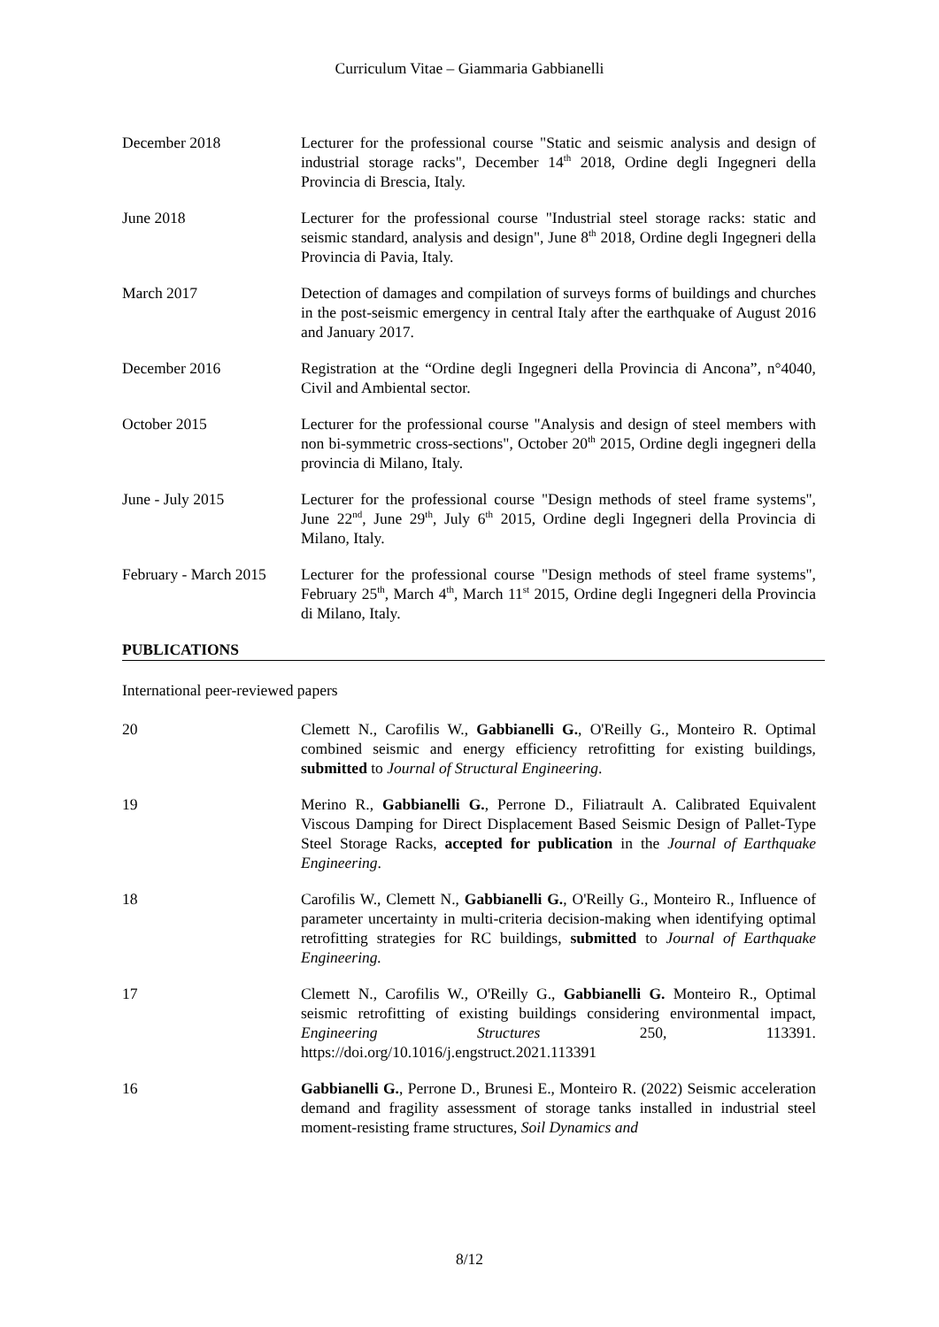Curriculum Vitae – Giammaria Gabbianelli
December 2018 Lecturer for the professional course "Static and seismic analysis and design of industrial storage racks", December 14<sup>th</sup> 2018, Ordine degli Ingegneri della Provincia di Brescia, Italy.
June 2018 Lecturer for the professional course "Industrial steel storage racks: static and seismic standard, analysis and design", June 8<sup>th</sup> 2018, Ordine degli Ingegneri della Provincia di Pavia, Italy.
March 2017 Detection of damages and compilation of surveys forms of buildings and churches in the post-seismic emergency in central Italy after the earthquake of August 2016 and January 2017.
December 2016 Registration at the “Ordine degli Ingegneri della Provincia di Ancona”, n°4040, Civil and Ambiental sector.
October 2015 Lecturer for the professional course "Analysis and design of steel members with non bi-symmetric cross-sections", October 20<sup>th</sup> 2015, Ordine degli ingegneri della provincia di Milano, Italy.
June - July 2015 Lecturer for the professional course "Design methods of steel frame systems", June 22<sup>nd</sup>, June 29<sup>th</sup>, July 6<sup>th</sup> 2015, Ordine degli Ingegneri della Provincia di Milano, Italy.
February - March 2015
Lecturer for the professional course "Design methods of steel frame systems", February 25<sup>th</sup>, March 4<sup>th</sup>, March 11<sup>st</sup> 2015, Ordine degli Ingegneri della Provincia di Milano, Italy.
PUBLICATIONS
International peer-reviewed papers
20 Clemett N., Carofilis W., Gabbianelli G., O'Reilly G., Monteiro R. Optimal combined seismic and energy efficiency retrofitting for existing buildings, submitted to Journal of Structural Engineering.
19 Merino R., Gabbianelli G., Perrone D., Filiatrault A. Calibrated Equivalent Viscous Damping for Direct Displacement Based Seismic Design of Pallet-Type Steel Storage Racks, accepted for publication in the Journal of Earthquake Engineering.
18 Carofilis W., Clemett N., Gabbianelli G., O'Reilly G., Monteiro R., Influence of parameter uncertainty in multi-criteria decision-making when identifying optimal retrofitting strategies for RC buildings, submitted to Journal of Earthquake Engineering.
17 Clemett N., Carofilis W., O'Reilly G., Gabbianelli G. Monteiro R., Optimal seismic retrofitting of existing buildings considering environmental impact, Engineering Structures 250, 113391. https://doi.org/10.1016/j.engstruct.2021.113391
16 Gabbianelli G., Perrone D., Brunesi E., Monteiro R. (2022) Seismic acceleration demand and fragility assessment of storage tanks installed in industrial steel moment-resisting frame structures, Soil Dynamics and
8/12